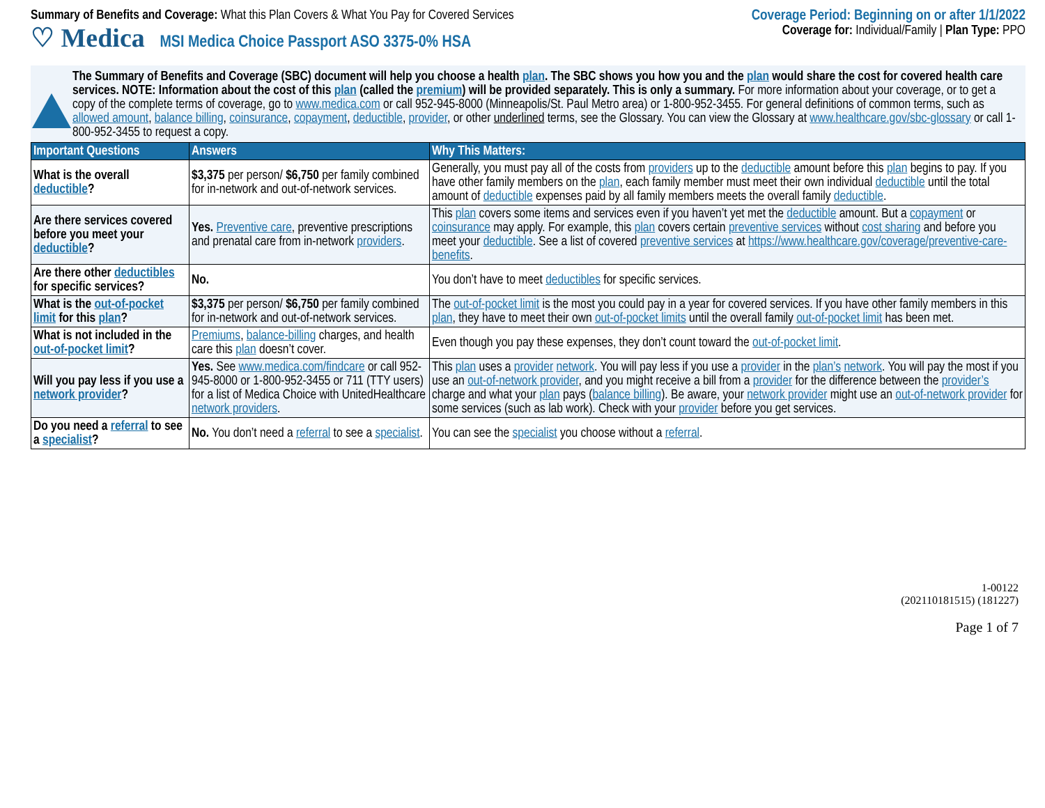Summary of Benefits and Coverage: What this Plan Covers & What You Pay for Covered Services
♡ Medica MSI Medica Choice Passport ASO 3375-0% HSA
Coverage Period: Beginning on or after 1/1/2022
Coverage for: Individual/Family | Plan Type: PPO
The Summary of Benefits and Coverage (SBC) document will help you choose a health plan. The SBC shows you how you and the plan would share the cost for covered health care services. NOTE: Information about the cost of this plan (called the premium) will be provided separately. This is only a summary. For more information about your coverage, or to get a copy of the complete terms of coverage, go to www.medica.com or call 952-945-8000 (Minneapolis/St. Paul Metro area) or 1-800-952-3455. For general definitions of common terms, such as allowed amount, balance billing, coinsurance, copayment, deductible, provider, or other underlined terms, see the Glossary. You can view the Glossary at www.healthcare.gov/sbc-glossary or call 1-800-952-3455 to request a copy.
| Important Questions | Answers | Why This Matters: |
| --- | --- | --- |
| What is the overall deductible ? | $3,375 per person/ $6,750 per family combined for in-network and out-of-network services. | Generally, you must pay all of the costs from providers up to the deductible amount before this plan begins to pay. If you have other family members on the plan , each family member must meet their own individual deductible until the total amount of deductible expenses paid by all family members meets the overall family deductible . |
| Are there services covered before you meet your deductible ? | Yes. Preventive care , preventive prescriptions and prenatal care from in-network providers . | This plan covers some items and services even if you haven’t yet met the deductible amount. But a copayment or coinsurance may apply. For example, this plan covers certain preventive services without cost sharing and before you meet your deductible . See a list of covered preventive services at https://www.healthcare.gov/coverage/preventive-care-benefits . |
| Are there other deductibles for specific services? | No. | You don’t have to meet deductibles for specific services. |
| What is the out-of-pocket limit for this plan ? | $3,375 per person/ $6,750 per family combined for in-network and out-of-network services. | The out-of-pocket limit is the most you could pay in a year for covered services. If you have other family members in this plan , they have to meet their own out-of-pocket limits until the overall family out-of-pocket limit has been met. |
| What is not included in the out-of-pocket limit ? | Premiums , balance-billing charges, and health care this plan doesn’t cover. | Even though you pay these expenses, they don’t count toward the out-of-pocket limit . |
| Will you pay less if you use a network provider ? | Yes. See www.medica.com/findcare or call 952-945-8000 or 1-800-952-3455 or 711 (TTY users) for a list of Medica Choice with UnitedHealthcare network providers . | This plan uses a provider network . You will pay less if you use a provider in the plan’s network . You will pay the most if you use an out-of-network provider , and you might receive a bill from a provider for the difference between the provider’s charge and what your plan pays ( balance billing ). Be aware, your network provider might use an out-of-network provider for some services (such as lab work). Check with your provider before you get services. |
| Do you need a referral to see a specialist ? | No. You don’t need a referral to see a specialist . | You can see the specialist you choose without a referral . |
1-00122
(202110181515) (181227)
Page 1 of 7